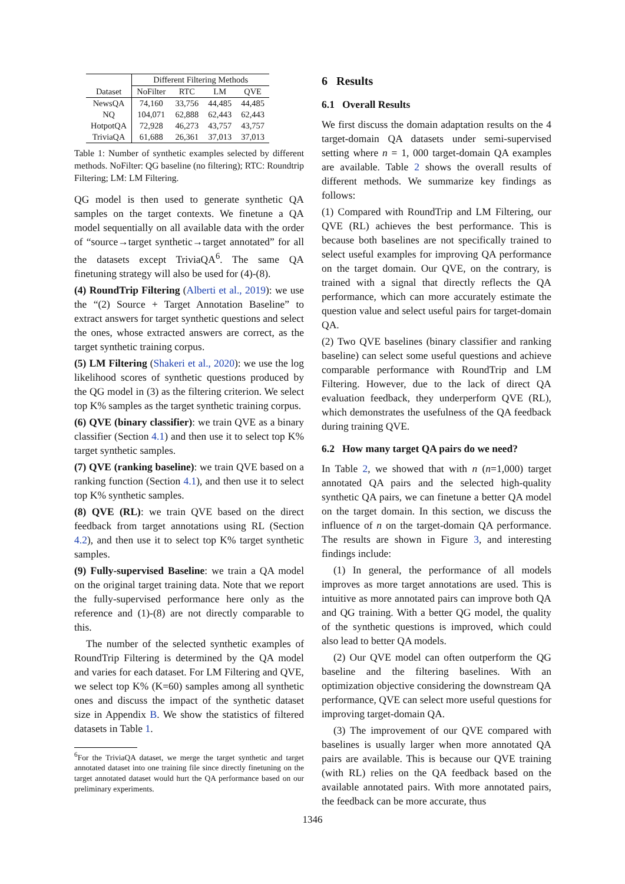| | Different Filtering Methods | | | |
| --- | --- | --- | --- | --- |
| Dataset | NoFilter | RTC | LM | QVE |
| NewsQA | 74,160 | 33,756 | 44,485 | 44,485 |
| NQ | 104,071 | 62,888 | 62,443 | 62,443 |
| HotpotQA | 72,928 | 46,273 | 43,757 | 43,757 |
| TriviaQA | 61,688 | 26,361 | 37,013 | 37,013 |
Table 1: Number of synthetic examples selected by different methods. NoFilter: QG baseline (no filtering); RTC: Roundtrip Filtering; LM: LM Filtering.
QG model is then used to generate synthetic QA samples on the target contexts. We finetune a QA model sequentially on all available data with the order of “source→target synthetic→target annotated” for all the datasets except TriviaQA<sup>6</sup>. The same QA finetuning strategy will also be used for (4)-(8).
(4) RoundTrip Filtering (Alberti et al., 2019): we use the “(2) Source + Target Annotation Baseline” to extract answers for target synthetic questions and select the ones, whose extracted answers are correct, as the target synthetic training corpus.
(5) LM Filtering (Shakeri et al., 2020): we use the log likelihood scores of synthetic questions produced by the QG model in (3) as the filtering criterion. We select top K% samples as the target synthetic training corpus.
(6) QVE (binary classifier): we train QVE as a binary classifier (Section 4.1) and then use it to select top K% target synthetic samples.
(7) QVE (ranking baseline): we train QVE based on a ranking function (Section 4.1), and then use it to select top K% synthetic samples.
(8) QVE (RL): we train QVE based on the direct feedback from target annotations using RL (Section 4.2), and then use it to select top K% target synthetic samples.
(9) Fully-supervised Baseline: we train a QA model on the original target training data. Note that we report the fully-supervised performance here only as the reference and (1)-(8) are not directly comparable to this.
The number of the selected synthetic examples of RoundTrip Filtering is determined by the QA model and varies for each dataset. For LM Filtering and QVE, we select top K% (K=60) samples among all synthetic ones and discuss the impact of the synthetic dataset size in Appendix B. We show the statistics of filtered datasets in Table 1.
<sup>6</sup> For the TriviaQA dataset, we merge the target synthetic and target annotated dataset into one training file since directly finetuning on the target annotated dataset would hurt the QA performance based on our preliminary experiments.
6 Results
6.1 Overall Results
We first discuss the domain adaptation results on the 4 target-domain QA datasets under semi-supervised setting where n = 1, 000 target-domain QA examples are available. Table 2 shows the overall results of different methods. We summarize key findings as follows:
(1) Compared with RoundTrip and LM Filtering, our QVE (RL) achieves the best performance. This is because both baselines are not specifically trained to select useful examples for improving QA performance on the target domain. Our QVE, on the contrary, is trained with a signal that directly reflects the QA performance, which can more accurately estimate the question value and select useful pairs for target-domain QA.
(2) Two QVE baselines (binary classifier and ranking baseline) can select some useful questions and achieve comparable performance with RoundTrip and LM Filtering. However, due to the lack of direct QA evaluation feedback, they underperform QVE (RL), which demonstrates the usefulness of the QA feedback during training QVE.
6.2 How many target QA pairs do we need?
In Table 2, we showed that with n (n=1,000) target annotated QA pairs and the selected high-quality synthetic QA pairs, we can finetune a better QA model on the target domain. In this section, we discuss the influence of n on the target-domain QA performance. The results are shown in Figure 3, and interesting findings include:
(1) In general, the performance of all models improves as more target annotations are used. This is intuitive as more annotated pairs can improve both QA and QG training. With a better QG model, the quality of the synthetic questions is improved, which could also lead to better QA models.
(2) Our QVE model can often outperform the QG baseline and the filtering baselines. With an optimization objective considering the downstream QA performance, QVE can select more useful questions for improving target-domain QA.
(3) The improvement of our QVE compared with baselines is usually larger when more annotated QA pairs are available. This is because our QVE training (with RL) relies on the QA feedback based on the available annotated pairs. With more annotated pairs, the feedback can be more accurate, thus
1346